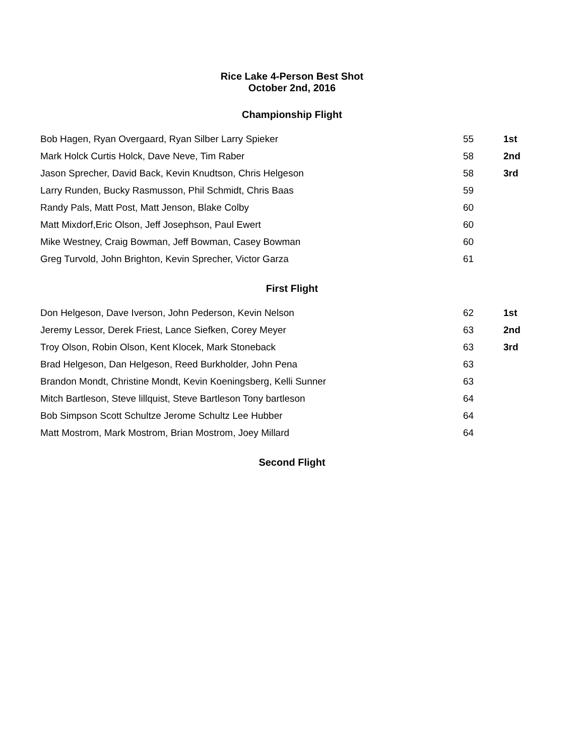Rice Lake 4-Person Best Shot
October 2nd, 2016
Championship Flight
| Bob Hagen, Ryan Overgaard, Ryan Silber Larry Spieker | 55 | 1st |
| Mark Holck Curtis Holck, Dave Neve, Tim Raber | 58 | 2nd |
| Jason Sprecher, David Back, Kevin Knudtson, Chris Helgeson | 58 | 3rd |
| Larry Runden, Bucky Rasmusson, Phil Schmidt, Chris Baas | 59 | |
| Randy Pals, Matt Post, Matt Jenson, Blake Colby | 60 | |
| Matt Mixdorf,Eric Olson, Jeff Josephson, Paul Ewert | 60 | |
| Mike Westney, Craig Bowman, Jeff Bowman, Casey Bowman | 60 | |
| Greg Turvold, John Brighton, Kevin Sprecher, Victor Garza | 61 | |
First Flight
| Don Helgeson, Dave Iverson, John Pederson, Kevin Nelson | 62 | 1st |
| Jeremy Lessor, Derek Friest, Lance Siefken, Corey Meyer | 63 | 2nd |
| Troy Olson, Robin Olson, Kent Klocek, Mark Stoneback | 63 | 3rd |
| Brad Helgeson, Dan Helgeson, Reed Burkholder, John Pena | 63 | |
| Brandon Mondt, Christine Mondt, Kevin Koeningsberg, Kelli Sunner | 63 | |
| Mitch Bartleson, Steve lillquist, Steve Bartleson Tony bartleson | 64 | |
| Bob Simpson Scott Schultze Jerome Schultz Lee Hubber | 64 | |
| Matt Mostrom, Mark Mostrom, Brian Mostrom, Joey Millard | 64 | |
Second Flight